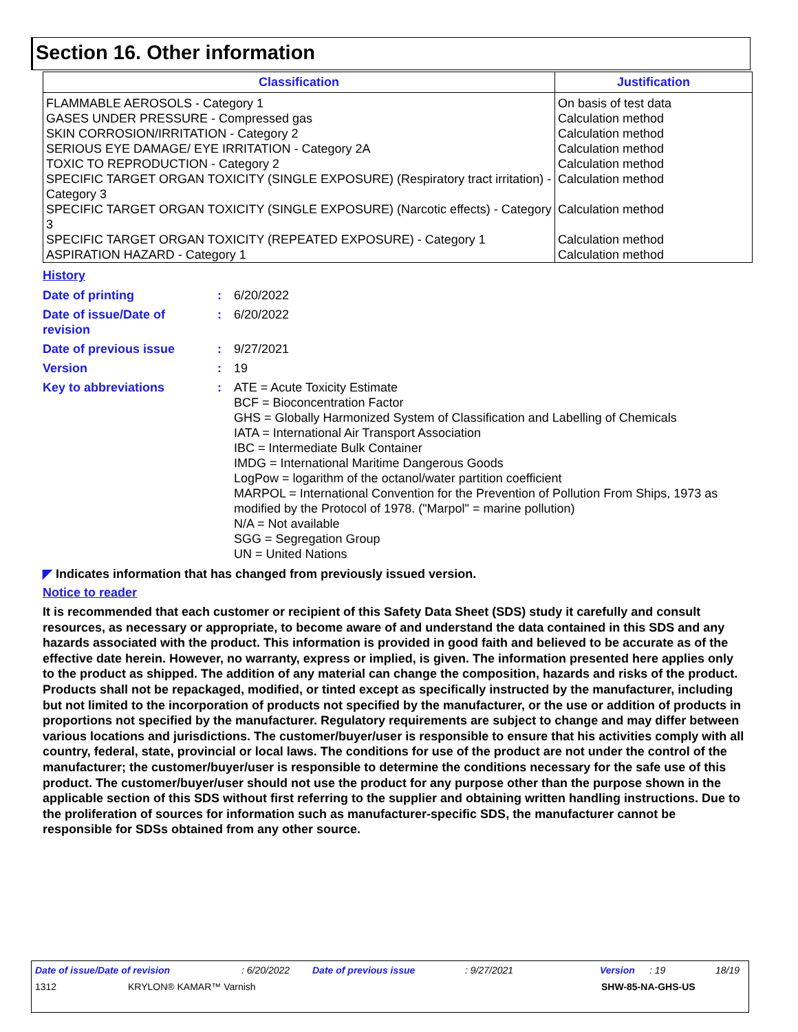Section 16. Other information
| Classification | Justification |
| --- | --- |
| FLAMMABLE AEROSOLS - Category 1 GASES UNDER PRESSURE - Compressed gas SKIN CORROSION/IRRITATION - Category 2 SERIOUS EYE DAMAGE/ EYE IRRITATION - Category 2A TOXIC TO REPRODUCTION - Category 2 SPECIFIC TARGET ORGAN TOXICITY (SINGLE EXPOSURE) (Respiratory tract irritation) - Category 3 SPECIFIC TARGET ORGAN TOXICITY (SINGLE EXPOSURE) (Narcotic effects) - Category 3 SPECIFIC TARGET ORGAN TOXICITY (REPEATED EXPOSURE) - Category 1 ASPIRATION HAZARD - Category 1 | On basis of test data Calculation method Calculation method Calculation method Calculation method Calculation method Calculation method Calculation method Calculation method |
History
| Date of printing | : | 6/20/2022 |
| Date of issue/Date of revision | : | 6/20/2022 |
| Date of previous issue | : | 9/27/2021 |
| Version | : | 19 |
| Key to abbreviations | : | ATE = Acute Toxicity Estimate BCF = Bioconcentration Factor GHS = Globally Harmonized System of Classification and Labelling of Chemicals IATA = International Air Transport Association IBC = Intermediate Bulk Container IMDG = International Maritime Dangerous Goods LogPow = logarithm of the octanol/water partition coefficient MARPOL = International Convention for the Prevention of Pollution From Ships, 1973 as modified by the Protocol of 1978. ("Marpol" = marine pollution) N/A = Not available SGG = Segregation Group UN = United Nations |
◤ Indicates information that has changed from previously issued version.
Notice to reader
It is recommended that each customer or recipient of this Safety Data Sheet (SDS) study it carefully and consult resources, as necessary or appropriate, to become aware of and understand the data contained in this SDS and any hazards associated with the product. This information is provided in good faith and believed to be accurate as of the effective date herein. However, no warranty, express or implied, is given. The information presented here applies only to the product as shipped. The addition of any material can change the composition, hazards and risks of the product. Products shall not be repackaged, modified, or tinted except as specifically instructed by the manufacturer, including but not limited to the incorporation of products not specified by the manufacturer, or the use or addition of products in proportions not specified by the manufacturer. Regulatory requirements are subject to change and may differ between various locations and jurisdictions. The customer/buyer/user is responsible to ensure that his activities comply with all country, federal, state, provincial or local laws. The conditions for use of the product are not under the control of the manufacturer; the customer/buyer/user is responsible to determine the conditions necessary for the safe use of this product. The customer/buyer/user should not use the product for any purpose other than the purpose shown in the applicable section of this SDS without first referring to the supplier and obtaining written handling instructions. Due to the proliferation of sources for information such as manufacturer-specific SDS, the manufacturer cannot be responsible for SDSs obtained from any other source.
Date of issue/Date of revision: 6/20/2022 Date of previous issue: 9/27/2021 Version: 19 18/19
1312 KRYLON® KAMAR™ Varnish SHW-85-NA-GHS-US